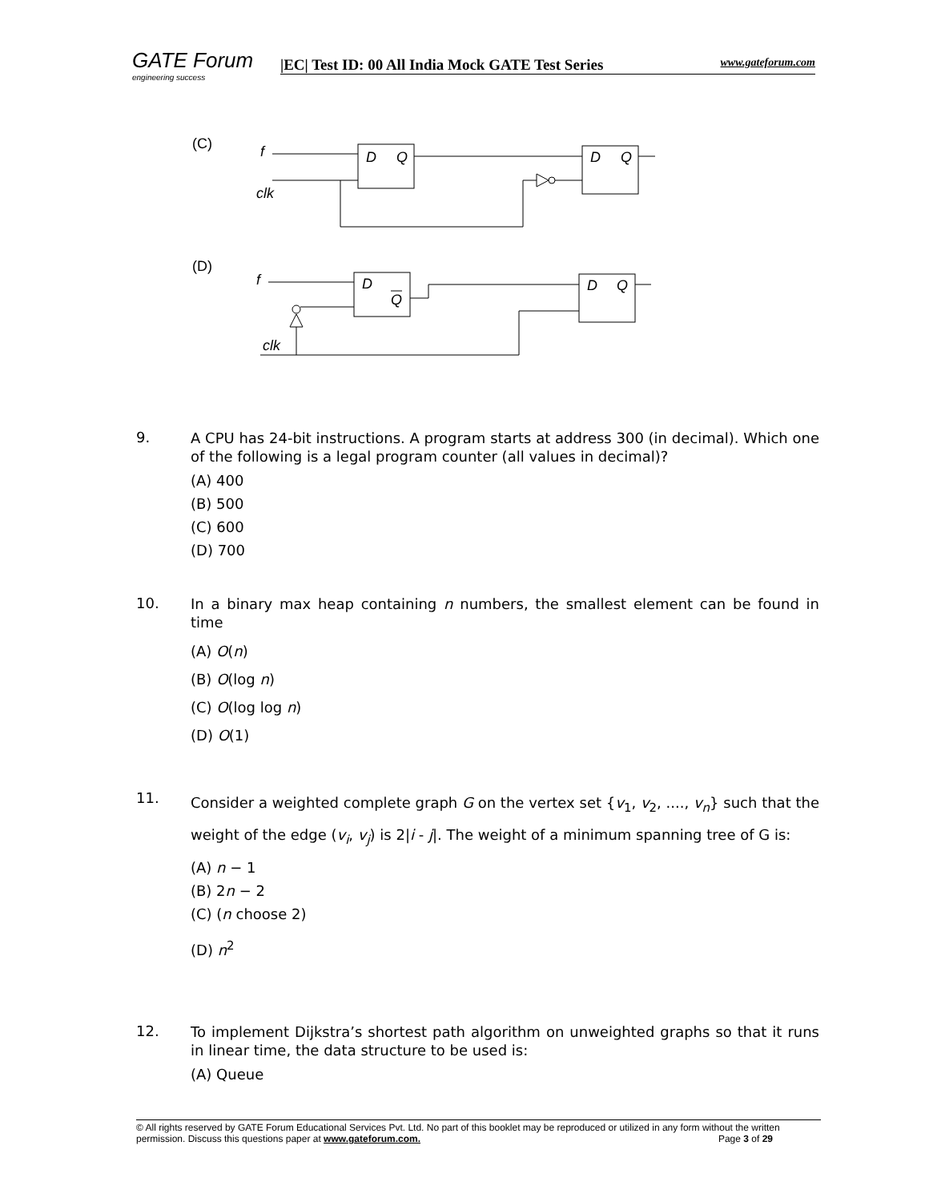GATE Forum
engineering success
|EC| Test ID: 00 All India Mock GATE Test Series www.gateforum.com
(C)
f
clk
D
Q
D
Q
(D)
f
clk
D
Q
D
Q
9. A CPU has 24-bit instructions. A program starts at address 300 (in decimal). Which one of the following is a legal program counter (all values in decimal)?
(A) 400
(B) 500
(C) 600
(D) 700
10. In a binary max heap containing n numbers, the smallest element can be found in time
(A) O(n)
(B) O(log n)
(C) O(log log n)
(D) O(1)
11. Consider a weighted complete graph G on the vertex set {v<sub>1</sub>, v<sub>2</sub>, ...., v<sub>n</sub>} such that the weight of the edge (v<sub>i</sub>, v<sub>j</sub>) is 2|i - j|. The weight of a minimum spanning tree of G is:
(A) n − 1
(B) 2n − 2
(C) (n choose 2)
(D) n<sup>2</sup>
12. To implement Dijkstra’s shortest path algorithm on unweighted graphs so that it runs in linear time, the data structure to be used is:
(A) Queue
© All rights reserved by GATE Forum Educational Services Pvt. Ltd. No part of this booklet may be reproduced or utilized in any form without the written permission. Discuss this questions paper at www.gateforum.com. Page 3 of 29